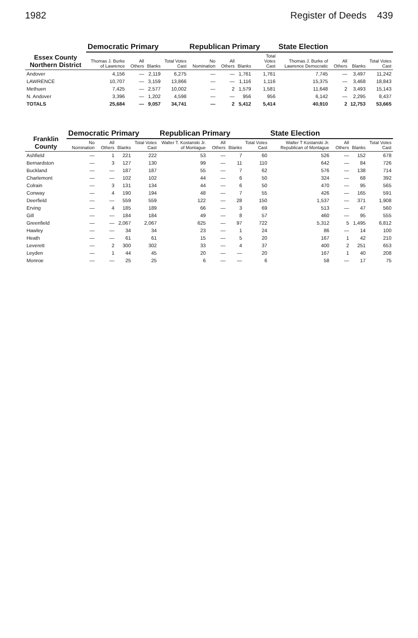1982 Register of Deeds 439
| Essex County Northern District | Democratic Primary | | | | Republican Primary | | | | State Election | | | |
| --- | --- | --- | --- | --- | --- | --- | --- | --- | --- | --- | --- | --- |
| | Thomas J. Burke of Lawrence | All Others | Blanks | Total Votes Cast | No Nomination | All Others | Blanks | Total Votes Cast | Thomas J. Burke of Lawrence Democratic | All Others | Blanks | Total Votes Cast |
| Andover | 4,156 | — | 2,119 | 6,275 | — | — | 1,761 | 1,761 | 7,745 | — | 3,497 | 11,242 |
| LAWRENCE | 10,707 | — | 3,159 | 13,866 | — | — | 1,116 | 1,116 | 15,375 | — | 3,468 | 18,843 |
| Methuen | 7,425 | — | 2,577 | 10,002 | — | 2 | 1,579 | 1,581 | 11,648 | 2 | 3,493 | 15,143 |
| N. Andover | 3,396 | — | 1,202 | 4,598 | — | — | 956 | 956 | 6,142 | — | 2,295 | 8,437 |
| TOTALS | 25,684 | — | 9,057 | 34,741 | — | 2 | 5,412 | 5,414 | 40,910 | 2 | 12,753 | 53,665 |
| Franklin County | Democratic Primary | | | | Republican Primary | | | | State Election | | | |
| --- | --- | --- | --- | --- | --- | --- | --- | --- | --- | --- | --- | --- |
| | No Nomination | All Others | Blanks | Total Votes Cast | Walter T. Kostanski Jr. of Montague | All Others | Blanks | Total Votes Cast | Walter T Kostanski Jr. Republican of Montague | All Others | Blanks | Total Votes Cast |
| Ashfield | — | 1 | 221 | 222 | 53 | — | 7 | 60 | 526 | — | 152 | 678 |
| Bernardston | — | 3 | 127 | 130 | 99 | — | 11 | 110 | 642 | — | 84 | 726 |
| Buckland | — | — | 187 | 187 | 55 | — | 7 | 62 | 576 | — | 138 | 714 |
| Charlemont | — | — | 102 | 102 | 44 | — | 6 | 50 | 324 | — | 68 | 392 |
| Colrain | — | 3 | 131 | 134 | 44 | — | 6 | 50 | 470 | — | 95 | 565 |
| Conway | — | 4 | 190 | 194 | 48 | — | 7 | 55 | 426 | — | 165 | 591 |
| Deerfield | — | — | 559 | 559 | 122 | — | 28 | 150 | 1,537 | — | 371 | 1,908 |
| Erving | — | 4 | 185 | 189 | 66 | — | 3 | 69 | 513 | — | 47 | 560 |
| Gill | — | — | 184 | 184 | 49 | — | 8 | 57 | 460 | — | 95 | 555 |
| Greenfield | — | — | 2,067 | 2,067 | 625 | — | 97 | 722 | 5,312 | 5 | 1,495 | 6,812 |
| Hawley | — | — | 34 | 34 | 23 | — | 1 | 24 | 86 | — | 14 | 100 |
| Heath | — | — | 61 | 61 | 15 | — | 5 | 20 | 167 | 1 | 42 | 210 |
| Leverett | — | 2 | 300 | 302 | 33 | — | 4 | 37 | 400 | 2 | 251 | 653 |
| Leyden | — | 1 | 44 | 45 | 20 | — | — | 20 | 167 | 1 | 40 | 208 |
| Monroe | — | — | 25 | 25 | 6 | — | — | 6 | 58 | — | 17 | 75 |